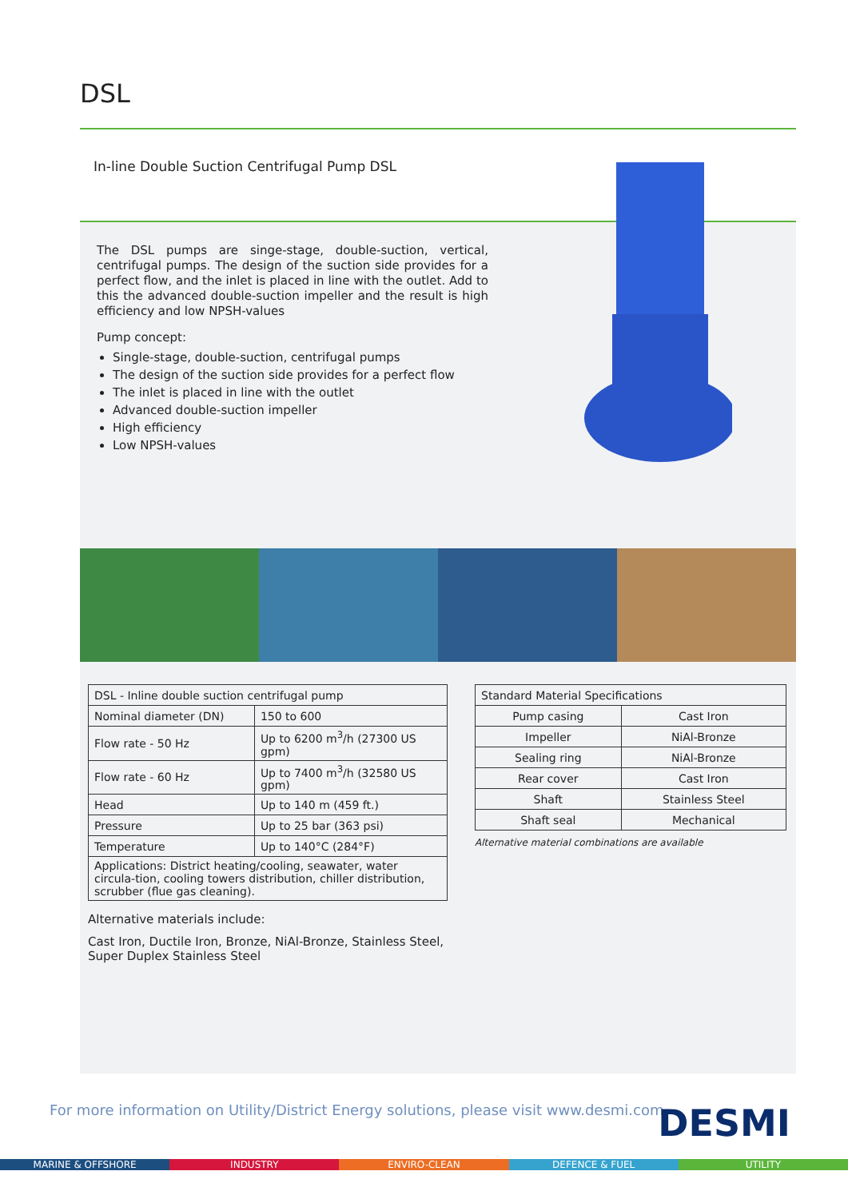DSL
In-line Double Suction Centrifugal Pump DSL
The DSL pumps are singe-stage, double-suction, vertical, centrifugal pumps. The design of the suction side provides for a perfect flow, and the inlet is placed in line with the outlet. Add to this the advanced double-suction impeller and the result is high efficiency and low NPSH-values
Pump concept:
Single-stage, double-suction, centrifugal pumps
The design of the suction side provides for a perfect flow
The inlet is placed in line with the outlet
Advanced double-suction impeller
High efficiency
Low NPSH-values
| DSL - Inline double suction centrifugal pump | |
| Nominal diameter (DN) | 150 to 600 |
| Flow rate - 50 Hz | Up to 6200 m<sup>3</sup>/h (27300 US gpm) |
| Flow rate - 60 Hz | Up to 7400 m<sup>3</sup>/h (32580 US gpm) |
| Head | Up to 140 m (459 ft.) |
| Pressure | Up to 25 bar (363 psi) |
| Temperature | Up to 140°C (284°F) |
| Applications: District heating/cooling, seawater, water circula-tion, cooling towers distribution, chiller distribution, scrubber (flue gas cleaning). | |
Alternative materials include:
Cast Iron, Ductile Iron, Bronze, NiAl-Bronze, Stainless Steel, Super Duplex Stainless Steel
| Standard Material Specifications | |
| Pump casing | Cast Iron |
| Impeller | NiAl-Bronze |
| Sealing ring | NiAl-Bronze |
| Rear cover | Cast Iron |
| Shaft | Stainless Steel |
| Shaft seal | Mechanical |
Alternative material combinations are available
For more information on Utility/District Energy solutions, please visit www.desmi.com
DESMI
MARINE & OFFSHORE INDUSTRY ENVIRO-CLEAN DEFENCE & FUEL UTILITY